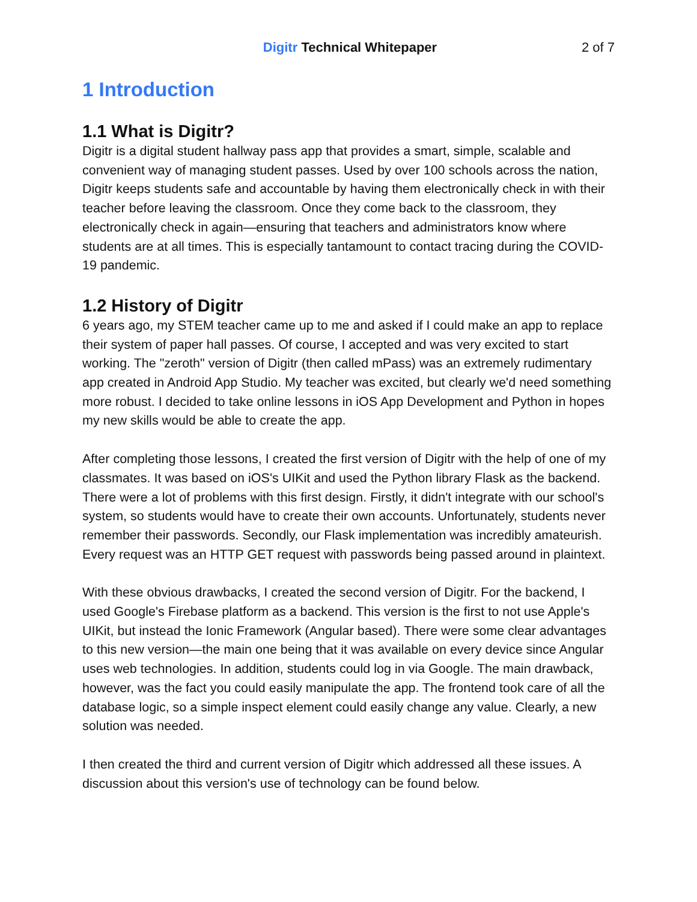Digitr Technical Whitepaper 2 of 7
1 Introduction
1.1 What is Digitr?
Digitr is a digital student hallway pass app that provides a smart, simple, scalable and convenient way of managing student passes. Used by over 100 schools across the nation, Digitr keeps students safe and accountable by having them electronically check in with their teacher before leaving the classroom. Once they come back to the classroom, they electronically check in again—ensuring that teachers and administrators know where students are at all times. This is especially tantamount to contact tracing during the COVID-19 pandemic.
1.2 History of Digitr
6 years ago, my STEM teacher came up to me and asked if I could make an app to replace their system of paper hall passes. Of course, I accepted and was very excited to start working. The "zeroth" version of Digitr (then called mPass) was an extremely rudimentary app created in Android App Studio. My teacher was excited, but clearly we'd need something more robust. I decided to take online lessons in iOS App Development and Python in hopes my new skills would be able to create the app.
After completing those lessons, I created the first version of Digitr with the help of one of my classmates. It was based on iOS's UIKit and used the Python library Flask as the backend. There were a lot of problems with this first design. Firstly, it didn't integrate with our school's system, so students would have to create their own accounts. Unfortunately, students never remember their passwords. Secondly, our Flask implementation was incredibly amateurish. Every request was an HTTP GET request with passwords being passed around in plaintext.
With these obvious drawbacks, I created the second version of Digitr. For the backend, I used Google's Firebase platform as a backend. This version is the first to not use Apple's UIKit, but instead the Ionic Framework (Angular based). There were some clear advantages to this new version—the main one being that it was available on every device since Angular uses web technologies. In addition, students could log in via Google. The main drawback, however, was the fact you could easily manipulate the app. The frontend took care of all the database logic, so a simple inspect element could easily change any value. Clearly, a new solution was needed.
I then created the third and current version of Digitr which addressed all these issues. A discussion about this version's use of technology can be found below.